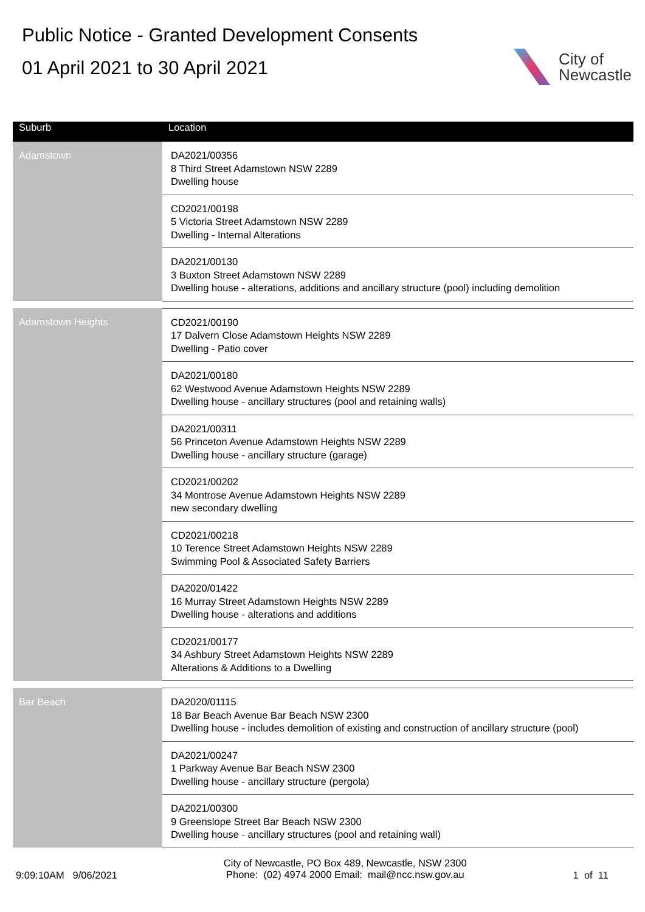Public Notice - Granted Development Consents
01 April 2021 to 30 April 2021
City of
Newcastle
| Suburb | Location |
| --- | --- |
| Adamstown | DA2021/00356 8 Third Street Adamstown NSW 2289 Dwelling house |
| | CD2021/00198 5 Victoria Street Adamstown NSW 2289 Dwelling - Internal Alterations |
| | DA2021/00130 3 Buxton Street Adamstown NSW 2289 Dwelling house - alterations, additions and ancillary structure (pool) including demolition |
| Adamstown Heights | CD2021/00190 17 Dalvern Close Adamstown Heights NSW 2289 Dwelling - Patio cover |
| | DA2021/00180 62 Westwood Avenue Adamstown Heights NSW 2289 Dwelling house - ancillary structures (pool and retaining walls) |
| | DA2021/00311 56 Princeton Avenue Adamstown Heights NSW 2289 Dwelling house - ancillary structure (garage) |
| | CD2021/00202 34 Montrose Avenue Adamstown Heights NSW 2289 new secondary dwelling |
| | CD2021/00218 10 Terence Street Adamstown Heights NSW 2289 Swimming Pool & Associated Safety Barriers |
| | DA2020/01422 16 Murray Street Adamstown Heights NSW 2289 Dwelling house - alterations and additions |
| | CD2021/00177 34 Ashbury Street Adamstown Heights NSW 2289 Alterations & Additions to a Dwelling |
| Bar Beach | DA2020/01115 18 Bar Beach Avenue Bar Beach NSW 2300 Dwelling house - includes demolition of existing and construction of ancillary structure (pool) |
| | DA2021/00247 1 Parkway Avenue Bar Beach NSW 2300 Dwelling house - ancillary structure (pergola) |
| | DA2021/00300 9 Greenslope Street Bar Beach NSW 2300 Dwelling house - ancillary structures (pool and retaining wall) |
9:09:10AM 9/06/2021
City of Newcastle, PO Box 489, Newcastle, NSW 2300
Phone: (02) 4974 2000 Email: mail@ncc.nsw.gov.au
1 of 11